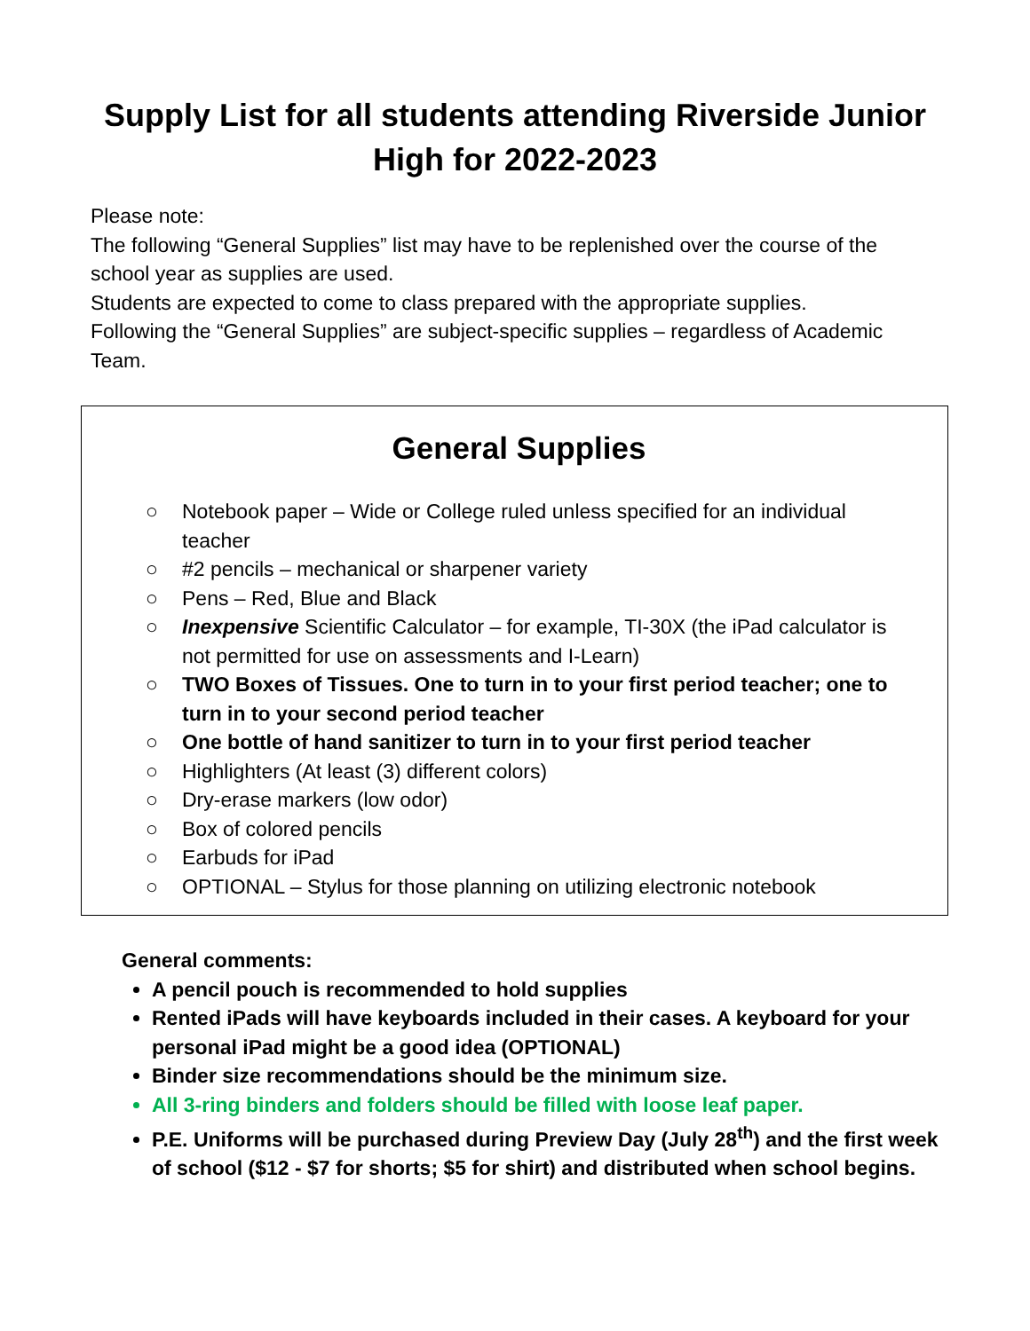Supply List for all students attending Riverside Junior High for 2022-2023
Please note:
The following “General Supplies” list may have to be replenished over the course of the school year as supplies are used.
Students are expected to come to class prepared with the appropriate supplies.
Following the “General Supplies” are subject-specific supplies – regardless of Academic Team.
General Supplies
○ Notebook paper – Wide or College ruled unless specified for an individual teacher
○ #2 pencils – mechanical or sharpener variety
○ Pens – Red, Blue and Black
○ Inexpensive Scientific Calculator – for example, TI-30X (the iPad calculator is not permitted for use on assessments and I-Learn)
○ TWO Boxes of Tissues. One to turn in to your first period teacher; one to turn in to your second period teacher
○ One bottle of hand sanitizer to turn in to your first period teacher
○ Highlighters (At least (3) different colors)
○ Dry-erase markers (low odor)
○ Box of colored pencils
○ Earbuds for iPad
○ OPTIONAL – Stylus for those planning on utilizing electronic notebook
General comments:
A pencil pouch is recommended to hold supplies
Rented iPads will have keyboards included in their cases. A keyboard for your personal iPad might be a good idea (OPTIONAL)
Binder size recommendations should be the minimum size.
All 3-ring binders and folders should be filled with loose leaf paper.
P.E. Uniforms will be purchased during Preview Day (July 28<sup>th</sup>) and the first week of school ($12 - $7 for shorts; $5 for shirt) and distributed when school begins.